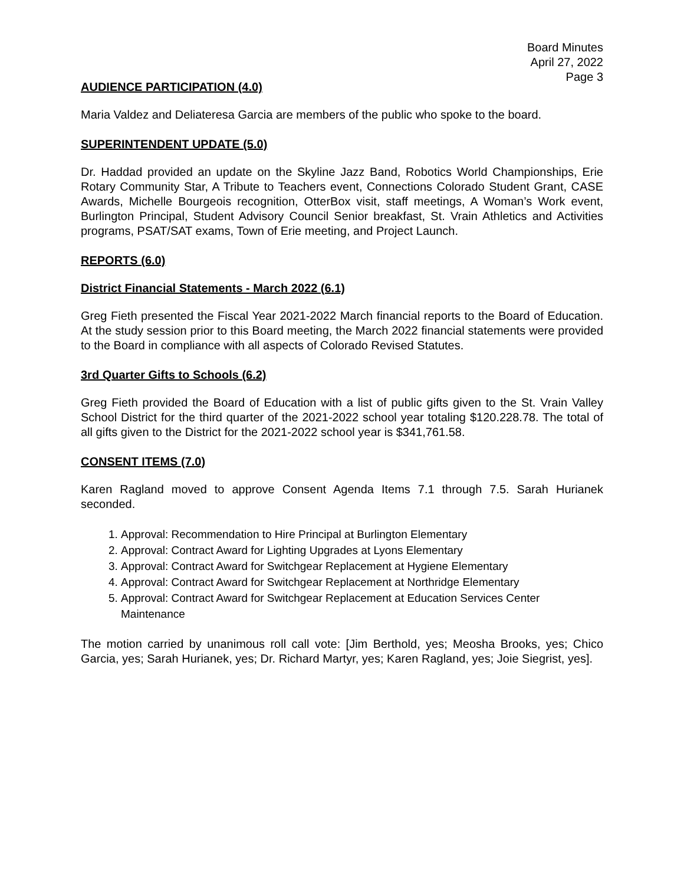Board Minutes
April 27, 2022
Page 3
AUDIENCE PARTICIPATION (4.0)
Maria Valdez and Deliateresa Garcia are members of the public who spoke to the board.
SUPERINTENDENT UPDATE (5.0)
Dr. Haddad provided an update on the Skyline Jazz Band, Robotics World Championships, Erie Rotary Community Star, A Tribute to Teachers event, Connections Colorado Student Grant, CASE Awards, Michelle Bourgeois recognition, OtterBox visit, staff meetings, A Woman’s Work event, Burlington Principal, Student Advisory Council Senior breakfast, St. Vrain Athletics and Activities programs, PSAT/SAT exams, Town of Erie meeting, and Project Launch.
REPORTS (6.0)
District Financial Statements - March 2022 (6.1)
Greg Fieth presented the Fiscal Year 2021-2022 March financial reports to the Board of Education. At the study session prior to this Board meeting, the March 2022 financial statements were provided to the Board in compliance with all aspects of Colorado Revised Statutes.
3rd Quarter Gifts to Schools (6.2)
Greg Fieth provided the Board of Education with a list of public gifts given to the St. Vrain Valley School District for the third quarter of the 2021-2022 school year totaling $120.228.78. The total of all gifts given to the District for the 2021-2022 school year is $341,761.58.
CONSENT ITEMS (7.0)
Karen Ragland moved to approve Consent Agenda Items 7.1 through 7.5. Sarah Hurianek seconded.
1. Approval: Recommendation to Hire Principal at Burlington Elementary
2. Approval: Contract Award for Lighting Upgrades at Lyons Elementary
3. Approval: Contract Award for Switchgear Replacement at Hygiene Elementary
4. Approval: Contract Award for Switchgear Replacement at Northridge Elementary
5. Approval: Contract Award for Switchgear Replacement at Education Services Center Maintenance
The motion carried by unanimous roll call vote: [Jim Berthold, yes; Meosha Brooks, yes; Chico Garcia, yes; Sarah Hurianek, yes; Dr. Richard Martyr, yes; Karen Ragland, yes; Joie Siegrist, yes].